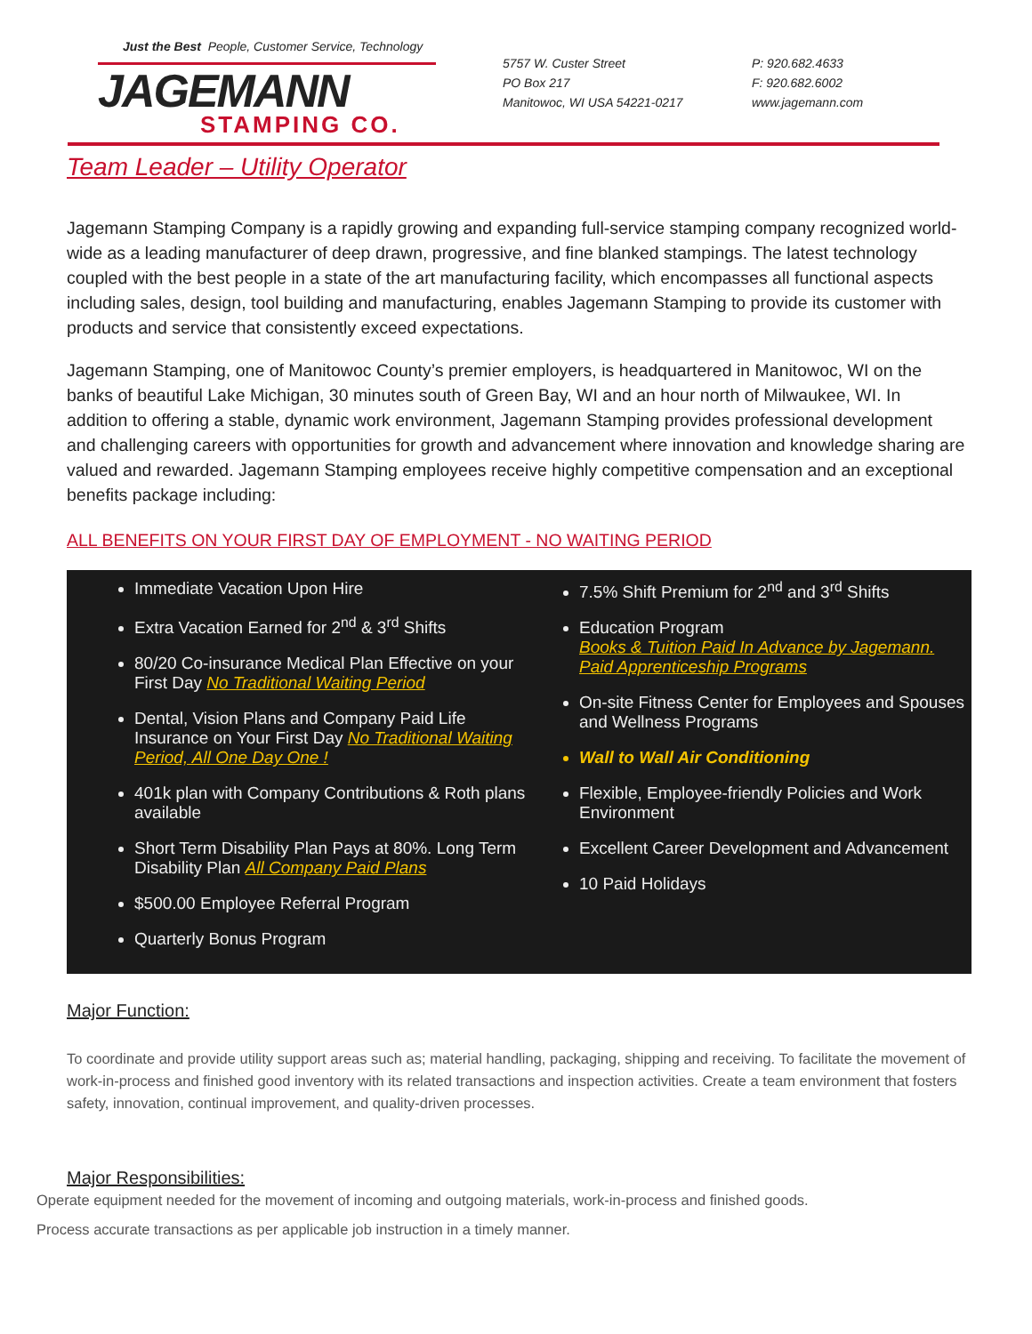Just the Best People, Customer Service, Technology
JAGEMANN
STAMPING CO.
5757 W. Custer Street
PO Box 217
Manitowoc, WI USA 54221-0217
P: 920.682.4633
F: 920.682.6002
www.jagemann.com
Team Leader – Utility Operator
Jagemann Stamping Company is a rapidly growing and expanding full-service stamping company recognized world-wide as a leading manufacturer of deep drawn, progressive, and fine blanked stampings. The latest technology coupled with the best people in a state of the art manufacturing facility, which encompasses all functional aspects including sales, design, tool building and manufacturing, enables Jagemann Stamping to provide its customer with products and service that consistently exceed expectations.
Jagemann Stamping, one of Manitowoc County’s premier employers, is headquartered in Manitowoc, WI on the banks of beautiful Lake Michigan, 30 minutes south of Green Bay, WI and an hour north of Milwaukee, WI. In addition to offering a stable, dynamic work environment, Jagemann Stamping provides professional development and challenging careers with opportunities for growth and advancement where innovation and knowledge sharing are valued and rewarded. Jagemann Stamping employees receive highly competitive compensation and an exceptional benefits package including:
ALL BENEFITS ON YOUR FIRST DAY OF EMPLOYMENT - NO WAITING PERIOD
Immediate Vacation Upon Hire
Extra Vacation Earned for 2<sup>nd</sup> & 3<sup>rd</sup> Shifts
80/20 Co-insurance Medical Plan Effective on your First Day No Traditional Waiting Period
Dental, Vision Plans and Company Paid Life Insurance on Your First Day No Traditional Waiting Period, All One Day One !
401k plan with Company Contributions & Roth plans available
Short Term Disability Plan Pays at 80%. Long Term Disability Plan All Company Paid Plans
$500.00 Employee Referral Program
Quarterly Bonus Program
7.5% Shift Premium for 2<sup>nd</sup> and 3<sup>rd</sup> Shifts
Education Program
Books & Tuition Paid In Advance by Jagemann.
Paid Apprenticeship Programs
On-site Fitness Center for Employees and Spouses and Wellness Programs
Wall to Wall Air Conditioning
Flexible, Employee-friendly Policies and Work Environment
Excellent Career Development and Advancement
10 Paid Holidays
Major Function:
To coordinate and provide utility support areas such as; material handling, packaging, shipping and receiving. To facilitate the movement of work-in-process and finished good inventory with its related transactions and inspection activities. Create a team environment that fosters safety, innovation, continual improvement, and quality-driven processes.
Major Responsibilities:
Operate equipment needed for the movement of incoming and outgoing materials, work-in-process and finished goods.
Process accurate transactions as per applicable job instruction in a timely manner.